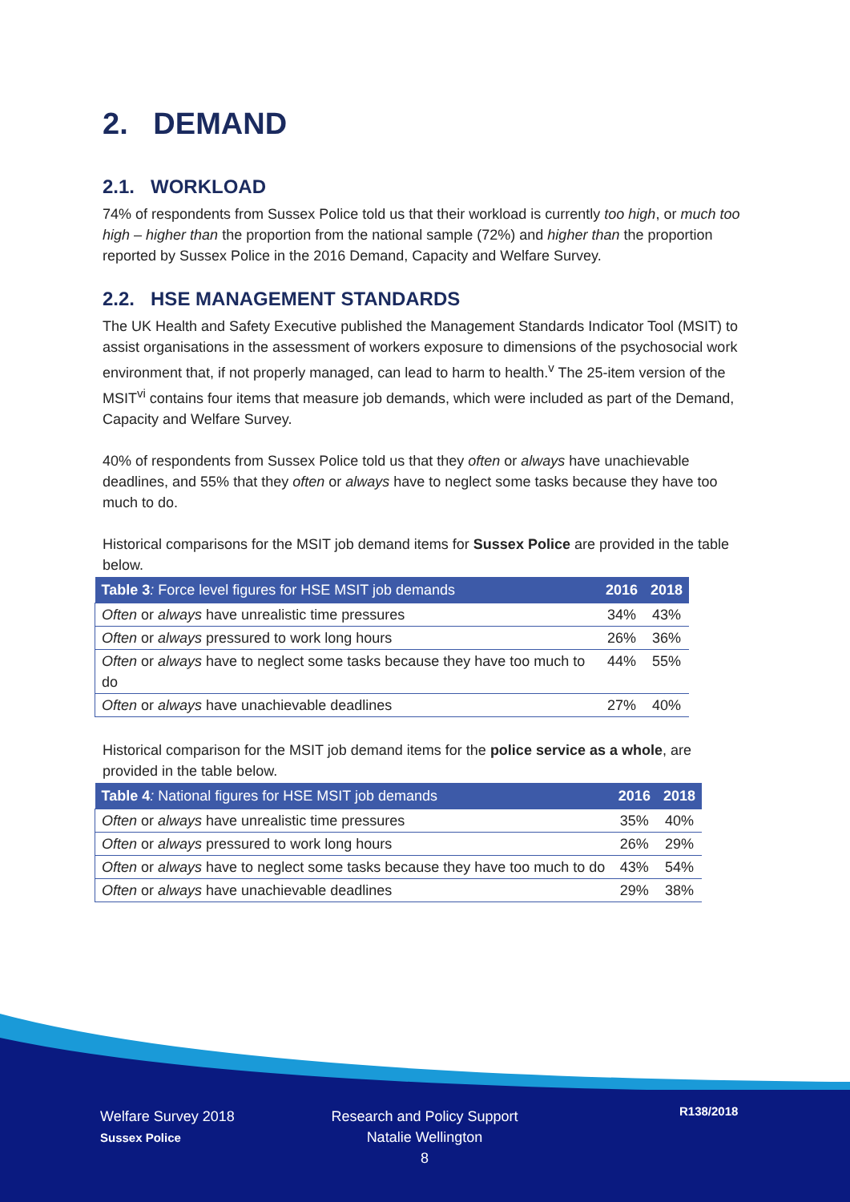2. DEMAND
2.1. WORKLOAD
74% of respondents from Sussex Police told us that their workload is currently too high, or much too high – higher than the proportion from the national sample (72%) and higher than the proportion reported by Sussex Police in the 2016 Demand, Capacity and Welfare Survey.
2.2. HSE MANAGEMENT STANDARDS
The UK Health and Safety Executive published the Management Standards Indicator Tool (MSIT) to assist organisations in the assessment of workers exposure to dimensions of the psychosocial work environment that, if not properly managed, can lead to harm to health.<sup>v</sup> The 25-item version of the MSIT<sup>vi</sup> contains four items that measure job demands, which were included as part of the Demand, Capacity and Welfare Survey.
40% of respondents from Sussex Police told us that they often or always have unachievable deadlines, and 55% that they often or always have to neglect some tasks because they have too much to do.
Historical comparisons for the MSIT job demand items for Sussex Police are provided in the table below.
| Table 3 : Force level figures for HSE MSIT job demands | 2016 | 2018 |
| --- | --- | --- |
| Often or always have unrealistic time pressures | 34% | 43% |
| Often or always pressured to work long hours | 26% | 36% |
| Often or always have to neglect some tasks because they have too much to do | 44% | 55% |
| Often or always have unachievable deadlines | 27% | 40% |
Historical comparison for the MSIT job demand items for the police service as a whole, are provided in the table below.
| Table 4 : National figures for HSE MSIT job demands | 2016 | 2018 |
| --- | --- | --- |
| Often or always have unrealistic time pressures | 35% | 40% |
| Often or always pressured to work long hours | 26% | 29% |
| Often or always have to neglect some tasks because they have too much to do | 43% | 54% |
| Often or always have unachievable deadlines | 29% | 38% |
Welfare Survey 2018
Sussex Police
Research and Policy Support
Natalie Wellington
8
R138/2018